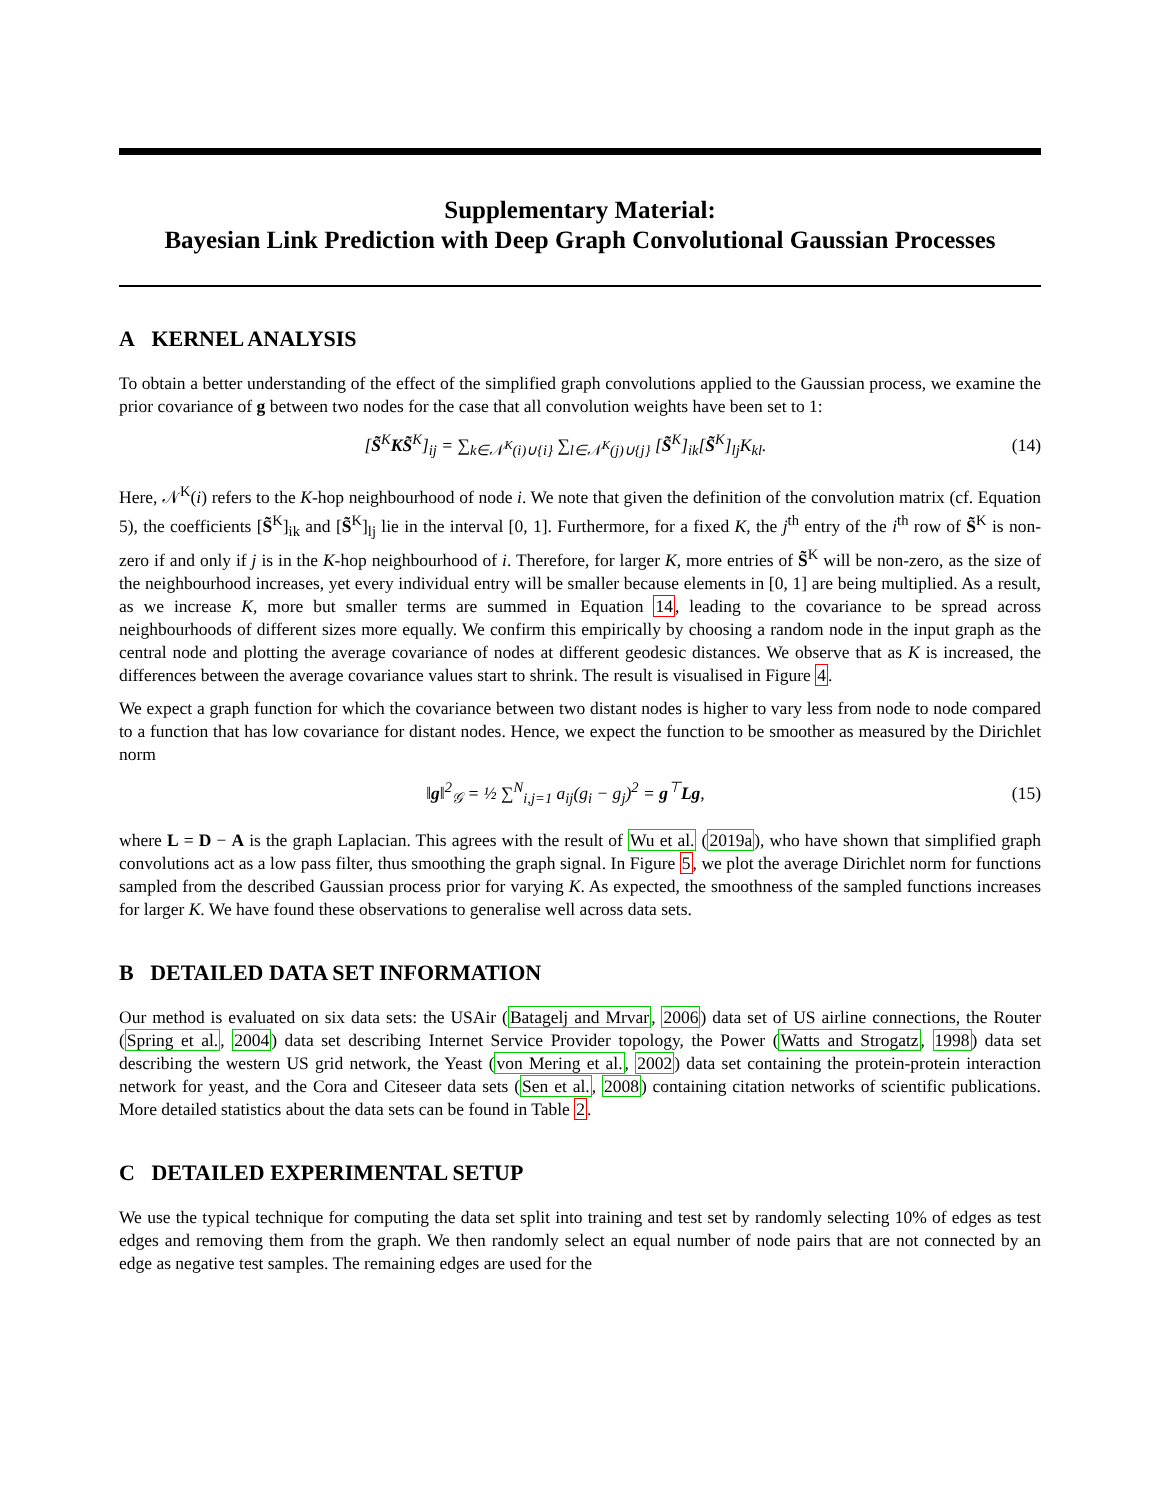Supplementary Material:
Bayesian Link Prediction with Deep Graph Convolutional Gaussian Processes
A KERNEL ANALYSIS
To obtain a better understanding of the effect of the simplified graph convolutions applied to the Gaussian process, we examine the prior covariance of g between two nodes for the case that all convolution weights have been set to 1:
[S̃<sup>K</sup>KS̃<sup>K</sup>]<sub>ij</sub> = ∑<sub>k∈𝒩<sup>K</sup>(i)∪{i}</sub> ∑<sub>l∈𝒩<sup>K</sup>(j)∪{j}</sub> [S̃<sup>K</sup>]<sub>ik</sub>[S̃<sup>K</sup>]<sub>lj</sub>K<sub>kl</sub>. (14)
Here, 𝒩<sup>K</sup>(i) refers to the K-hop neighbourhood of node i. We note that given the definition of the convolution matrix (cf. Equation 5), the coefficients [S̃<sup>K</sup>]<sub>ik</sub> and [S̃<sup>K</sup>]<sub>lj</sub> lie in the interval [0, 1]. Furthermore, for a fixed K, the j<sup>th</sup> entry of the i<sup>th</sup> row of S̃<sup>K</sup> is non-zero if and only if j is in the K-hop neighbourhood of i. Therefore, for larger K, more entries of S̃<sup>K</sup> will be non-zero, as the size of the neighbourhood increases, yet every individual entry will be smaller because elements in [0, 1] are being multiplied. As a result, as we increase K, more but smaller terms are summed in Equation 14, leading to the covariance to be spread across neighbourhoods of different sizes more equally. We confirm this empirically by choosing a random node in the input graph as the central node and plotting the average covariance of nodes at different geodesic distances. We observe that as K is increased, the differences between the average covariance values start to shrink. The result is visualised in Figure 4.
We expect a graph function for which the covariance between two distant nodes is higher to vary less from node to node compared to a function that has low covariance for distant nodes. Hence, we expect the function to be smoother as measured by the Dirichlet norm
‖g‖<sup>2</sup><sub>𝒢</sub> = ½ ∑<sup>N</sup><sub>i,j=1</sub> a<sub>ij</sub>(g<sub>i</sub> − g<sub>j</sub>)<sup>2</sup> = g<sup>⊤</sup>Lg, (15)
where L = D − A is the graph Laplacian. This agrees with the result of Wu et al. (2019a), who have shown that simplified graph convolutions act as a low pass filter, thus smoothing the graph signal. In Figure 5, we plot the average Dirichlet norm for functions sampled from the described Gaussian process prior for varying K. As expected, the smoothness of the sampled functions increases for larger K. We have found these observations to generalise well across data sets.
B DETAILED DATA SET INFORMATION
Our method is evaluated on six data sets: the USAir (Batagelj and Mrvar, 2006) data set of US airline connections, the Router (Spring et al., 2004) data set describing Internet Service Provider topology, the Power (Watts and Strogatz, 1998) data set describing the western US grid network, the Yeast (von Mering et al., 2002) data set containing the protein-protein interaction network for yeast, and the Cora and Citeseer data sets (Sen et al., 2008) containing citation networks of scientific publications. More detailed statistics about the data sets can be found in Table 2.
C DETAILED EXPERIMENTAL SETUP
We use the typical technique for computing the data set split into training and test set by randomly selecting 10% of edges as test edges and removing them from the graph. We then randomly select an equal number of node pairs that are not connected by an edge as negative test samples. The remaining edges are used for the